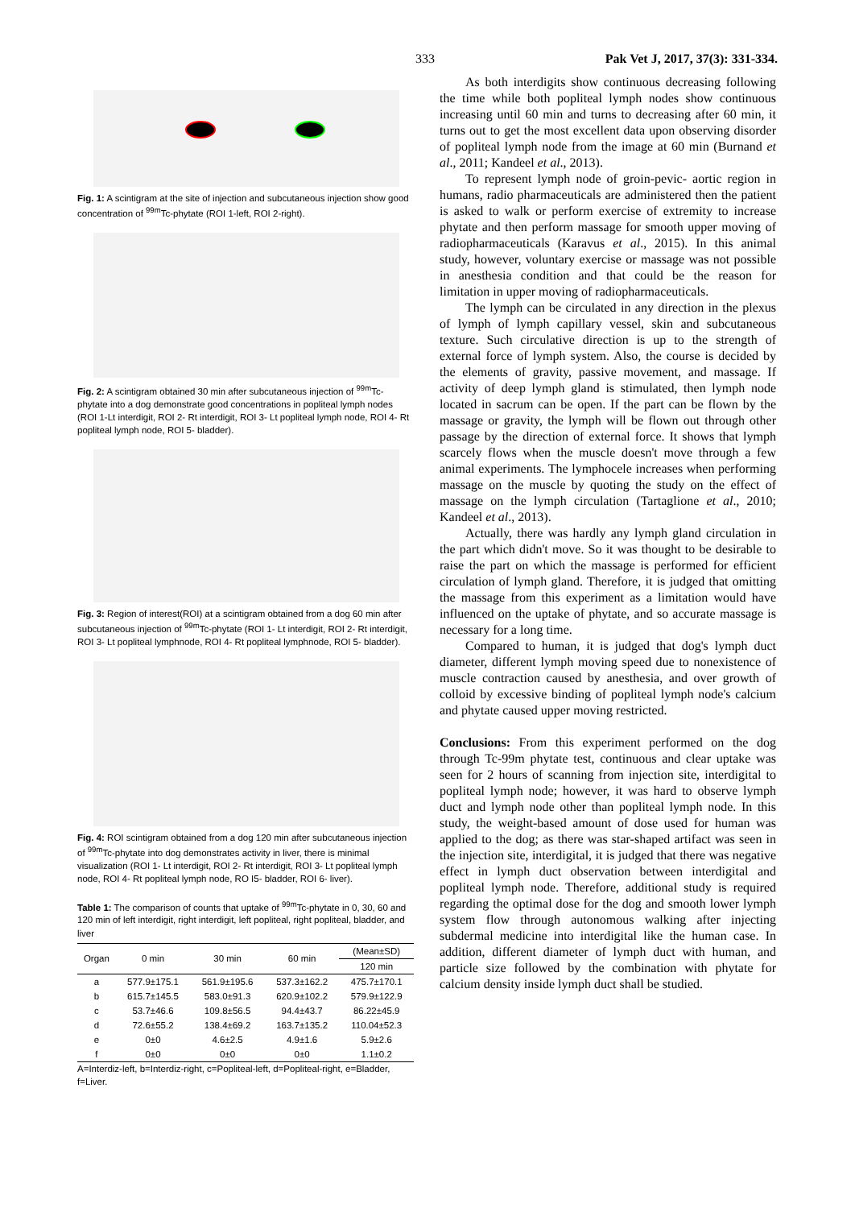333 Pak Vet J, 2017, 37(3): 331-334.
Fig. 1: A scintigram at the site of injection and subcutaneous injection show good concentration of <sup>99m</sup>Tc-phytate (ROI 1-left, ROI 2-right).
Fig. 2: A scintigram obtained 30 min after subcutaneous injection of <sup>99m</sup>Tc-phytate into a dog demonstrate good concentrations in popliteal lymph nodes (ROI 1-Lt interdigit, ROI 2- Rt interdigit, ROI 3- Lt popliteal lymph node, ROI 4- Rt popliteal lymph node, ROI 5- bladder).
Fig. 3: Region of interest(ROI) at a scintigram obtained from a dog 60 min after subcutaneous injection of <sup>99m</sup>Tc-phytate (ROI 1- Lt interdigit, ROI 2- Rt interdigit, ROI 3- Lt popliteal lymphnode, ROI 4- Rt popliteal lymphnode, ROI 5- bladder).
Fig. 4: ROI scintigram obtained from a dog 120 min after subcutaneous injection of <sup>99m</sup>Tc-phytate into dog demonstrates activity in liver, there is minimal visualization (ROI 1- Lt interdigit, ROI 2- Rt interdigit, ROI 3- Lt popliteal lymph node, ROI 4- Rt popliteal lymph node, RO I5- bladder, ROI 6- liver).
Table 1: The comparison of counts that uptake of <sup>99m</sup>Tc-phytate in 0, 30, 60 and 120 min of left interdigit, right interdigit, left popliteal, right popliteal, bladder, and liver
| Organ | 0 min | 30 min | 60 min | (Mean±SD) |
| --- | --- | --- | --- | --- |
| | | | | 120 min |
| a | 577.9±175.1 | 561.9±195.6 | 537.3±162.2 | 475.7±170.1 |
| b | 615.7±145.5 | 583.0±91.3 | 620.9±102.2 | 579.9±122.9 |
| c | 53.7±46.6 | 109.8±56.5 | 94.4±43.7 | 86.22±45.9 |
| d | 72.6±55.2 | 138.4±69.2 | 163.7±135.2 | 110.04±52.3 |
| e | 0±0 | 4.6±2.5 | 4.9±1.6 | 5.9±2.6 |
| f | 0±0 | 0±0 | 0±0 | 1.1±0.2 |
A=Interdiz-left, b=Interdiz-right, c=Popliteal-left, d=Popliteal-right, e=Bladder, f=Liver.
As both interdigits show continuous decreasing following the time while both popliteal lymph nodes show continuous increasing until 60 min and turns to decreasing after 60 min, it turns out to get the most excellent data upon observing disorder of popliteal lymph node from the image at 60 min (Burnand et al., 2011; Kandeel et al., 2013).
To represent lymph node of groin-pevic- aortic region in humans, radio pharmaceuticals are administered then the patient is asked to walk or perform exercise of extremity to increase phytate and then perform massage for smooth upper moving of radiopharmaceuticals (Karavus et al., 2015). In this animal study, however, voluntary exercise or massage was not possible in anesthesia condition and that could be the reason for limitation in upper moving of radiopharmaceuticals.
The lymph can be circulated in any direction in the plexus of lymph of lymph capillary vessel, skin and subcutaneous texture. Such circulative direction is up to the strength of external force of lymph system. Also, the course is decided by the elements of gravity, passive movement, and massage. If activity of deep lymph gland is stimulated, then lymph node located in sacrum can be open. If the part can be flown by the massage or gravity, the lymph will be flown out through other passage by the direction of external force. It shows that lymph scarcely flows when the muscle doesn't move through a few animal experiments. The lymphocele increases when performing massage on the muscle by quoting the study on the effect of massage on the lymph circulation (Tartaglione et al., 2010; Kandeel et al., 2013).
Actually, there was hardly any lymph gland circulation in the part which didn't move. So it was thought to be desirable to raise the part on which the massage is performed for efficient circulation of lymph gland. Therefore, it is judged that omitting the massage from this experiment as a limitation would have influenced on the uptake of phytate, and so accurate massage is necessary for a long time.
Compared to human, it is judged that dog's lymph duct diameter, different lymph moving speed due to nonexistence of muscle contraction caused by anesthesia, and over growth of colloid by excessive binding of popliteal lymph node's calcium and phytate caused upper moving restricted.
Conclusions: From this experiment performed on the dog through Tc-99m phytate test, continuous and clear uptake was seen for 2 hours of scanning from injection site, interdigital to popliteal lymph node; however, it was hard to observe lymph duct and lymph node other than popliteal lymph node. In this study, the weight-based amount of dose used for human was applied to the dog; as there was star-shaped artifact was seen in the injection site, interdigital, it is judged that there was negative effect in lymph duct observation between interdigital and popliteal lymph node. Therefore, additional study is required regarding the optimal dose for the dog and smooth lower lymph system flow through autonomous walking after injecting subdermal medicine into interdigital like the human case. In addition, different diameter of lymph duct with human, and particle size followed by the combination with phytate for calcium density inside lymph duct shall be studied.